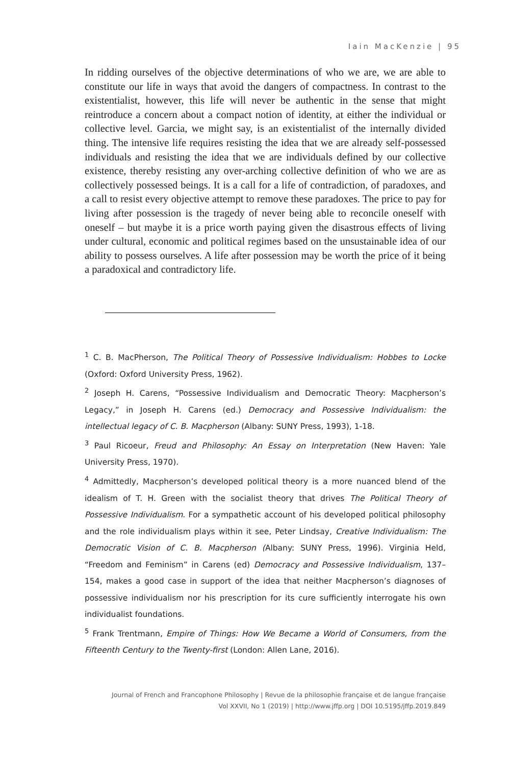Iain MacKenzie | 95
In ridding ourselves of the objective determinations of who we are, we are able to constitute our life in ways that avoid the dangers of compactness. In contrast to the existentialist, however, this life will never be authentic in the sense that might reintroduce a concern about a compact notion of identity, at either the individual or collective level. Garcia, we might say, is an existentialist of the internally divided thing. The intensive life requires resisting the idea that we are already self-possessed individuals and resisting the idea that we are individuals defined by our collective existence, thereby resisting any over-arching collective definition of who we are as collectively possessed beings. It is a call for a life of contradiction, of paradoxes, and a call to resist every objective attempt to remove these paradoxes. The price to pay for living after possession is the tragedy of never being able to reconcile oneself with oneself – but maybe it is a price worth paying given the disastrous effects of living under cultural, economic and political regimes based on the unsustainable idea of our ability to possess ourselves. A life after possession may be worth the price of it being a paradoxical and contradictory life.
<sup>1</sup> C. B. MacPherson, The Political Theory of Possessive Individualism: Hobbes to Locke (Oxford: Oxford University Press, 1962).
<sup>2</sup> Joseph H. Carens, “Possessive Individualism and Democratic Theory: Macpherson’s Legacy,” in Joseph H. Carens (ed.) Democracy and Possessive Individualism: the intellectual legacy of C. B. Macpherson (Albany: SUNY Press, 1993), 1-18.
<sup>3</sup> Paul Ricoeur, Freud and Philosophy: An Essay on Interpretation (New Haven: Yale University Press, 1970).
<sup>4</sup> Admittedly, Macpherson’s developed political theory is a more nuanced blend of the idealism of T. H. Green with the socialist theory that drives The Political Theory of Possessive Individualism. For a sympathetic account of his developed political philosophy and the role individualism plays within it see, Peter Lindsay, Creative Individualism: The Democratic Vision of C. B. Macpherson (Albany: SUNY Press, 1996). Virginia Held, “Freedom and Feminism” in Carens (ed) Democracy and Possessive Individualism, 137–154, makes a good case in support of the idea that neither Macpherson’s diagnoses of possessive individualism nor his prescription for its cure sufficiently interrogate his own individualist foundations.
<sup>5</sup> Frank Trentmann, Empire of Things: How We Became a World of Consumers, from the Fifteenth Century to the Twenty-first (London: Allen Lane, 2016).
Journal of French and Francophone Philosophy | Revue de la philosophie française et de langue française
Vol XXVII, No 1 (2019) | http://www.jffp.org | DOI 10.5195/jffp.2019.849